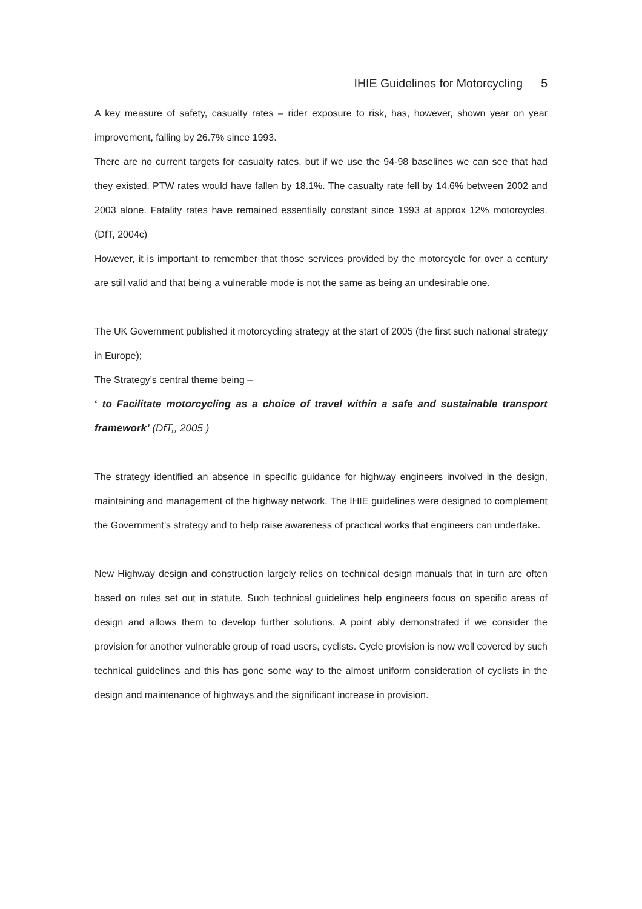IHIE Guidelines for Motorcycling 5
A key measure of safety, casualty rates – rider exposure to risk, has, however, shown year on year improvement, falling by 26.7% since 1993.
There are no current targets for casualty rates, but if we use the 94-98 baselines we can see that had they existed, PTW rates would have fallen by 18.1%. The casualty rate fell by 14.6% between 2002 and 2003 alone. Fatality rates have remained essentially constant since 1993 at approx 12% motorcycles. (DfT, 2004c)
However, it is important to remember that those services provided by the motorcycle for over a century are still valid and that being a vulnerable mode is not the same as being an undesirable one.
The UK Government published it motorcycling strategy at the start of 2005 (the first such national strategy in Europe);
The Strategy’s central theme being –
‘ to Facilitate motorcycling as a choice of travel within a safe and sustainable transport framework’ (DfT,, 2005 )
The strategy identified an absence in specific guidance for highway engineers involved in the design, maintaining and management of the highway network. The IHIE guidelines were designed to complement the Government’s strategy and to help raise awareness of practical works that engineers can undertake.
New Highway design and construction largely relies on technical design manuals that in turn are often based on rules set out in statute. Such technical guidelines help engineers focus on specific areas of design and allows them to develop further solutions. A point ably demonstrated if we consider the provision for another vulnerable group of road users, cyclists. Cycle provision is now well covered by such technical guidelines and this has gone some way to the almost uniform consideration of cyclists in the design and maintenance of highways and the significant increase in provision.